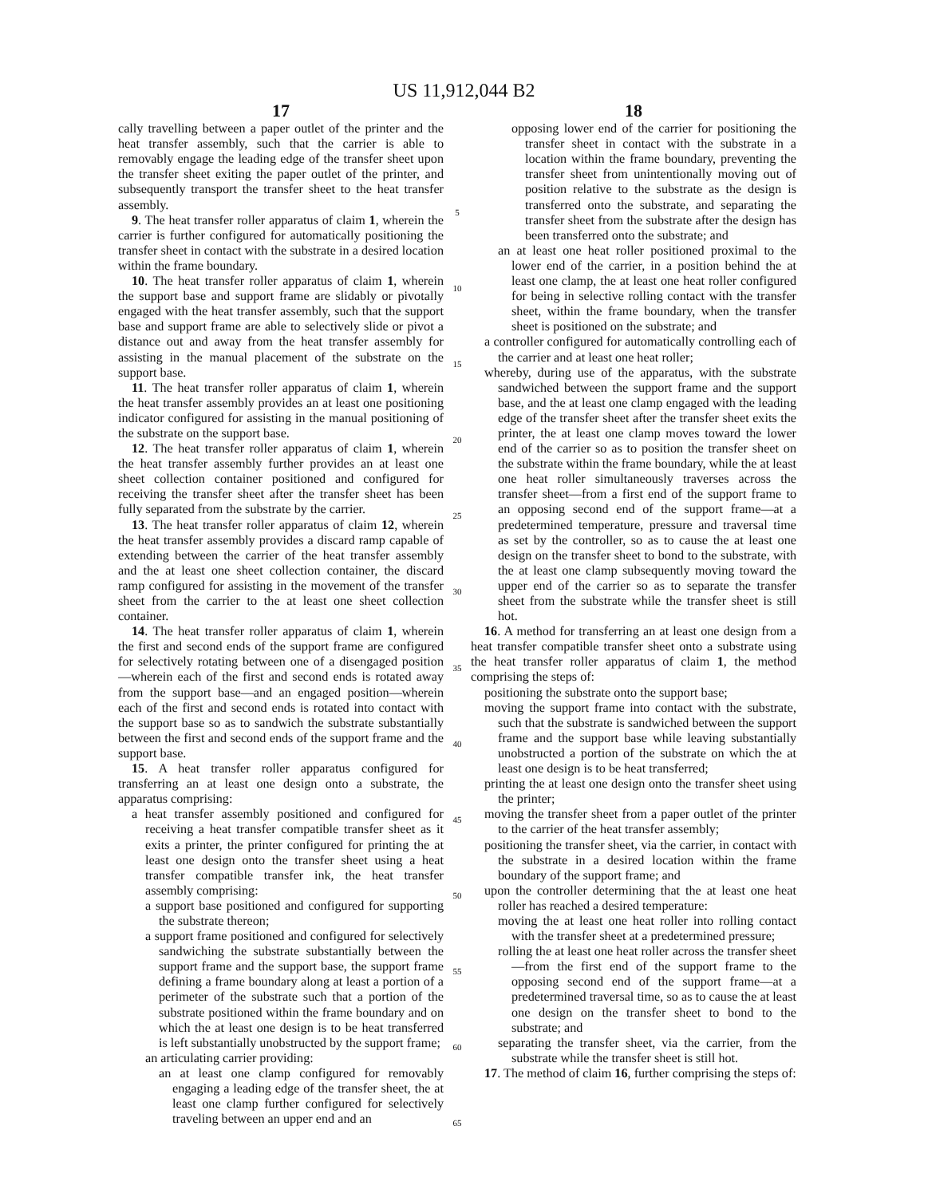US 11,912,044 B2
17
cally travelling between a paper outlet of the printer and the heat transfer assembly, such that the carrier is able to removably engage the leading edge of the transfer sheet upon the transfer sheet exiting the paper outlet of the printer, and subsequently transport the transfer sheet to the heat transfer assembly.
9. The heat transfer roller apparatus of claim 1, wherein the carrier is further configured for automatically positioning the transfer sheet in contact with the substrate in a desired location within the frame boundary.
10. The heat transfer roller apparatus of claim 1, wherein the support base and support frame are slidably or pivotally engaged with the heat transfer assembly, such that the support base and support frame are able to selectively slide or pivot a distance out and away from the heat transfer assembly for assisting in the manual placement of the substrate on the support base.
11. The heat transfer roller apparatus of claim 1, wherein the heat transfer assembly provides an at least one positioning indicator configured for assisting in the manual positioning of the substrate on the support base.
12. The heat transfer roller apparatus of claim 1, wherein the heat transfer assembly further provides an at least one sheet collection container positioned and configured for receiving the transfer sheet after the transfer sheet has been fully separated from the substrate by the carrier.
13. The heat transfer roller apparatus of claim 12, wherein the heat transfer assembly provides a discard ramp capable of extending between the carrier of the heat transfer assembly and the at least one sheet collection container, the discard ramp configured for assisting in the movement of the transfer sheet from the carrier to the at least one sheet collection container.
14. The heat transfer roller apparatus of claim 1, wherein the first and second ends of the support frame are configured for selectively rotating between one of a disengaged position—wherein each of the first and second ends is rotated away from the support base—and an engaged position—wherein each of the first and second ends is rotated into contact with the support base so as to sandwich the substrate substantially between the first and second ends of the support frame and the support base.
15. A heat transfer roller apparatus configured for transferring an at least one design onto a substrate, the apparatus comprising:
a heat transfer assembly positioned and configured for receiving a heat transfer compatible transfer sheet as it exits a printer, the printer configured for printing the at least one design onto the transfer sheet using a heat transfer compatible transfer ink, the heat transfer assembly comprising:
a support base positioned and configured for supporting the substrate thereon;
a support frame positioned and configured for selectively sandwiching the substrate substantially between the support frame and the support base, the support frame defining a frame boundary along at least a portion of a perimeter of the substrate such that a portion of the substrate positioned within the frame boundary and on which the at least one design is to be heat transferred is left substantially unobstructed by the support frame;
an articulating carrier providing:
an at least one clamp configured for removably engaging a leading edge of the transfer sheet, the at least one clamp further configured for selectively traveling between an upper end and an
5
10
15
20
25
30
35
40
45
50
55
60
65
18
opposing lower end of the carrier for positioning the transfer sheet in contact with the substrate in a location within the frame boundary, preventing the transfer sheet from unintentionally moving out of position relative to the substrate as the design is transferred onto the substrate, and separating the transfer sheet from the substrate after the design has been transferred onto the substrate; and
an at least one heat roller positioned proximal to the lower end of the carrier, in a position behind the at least one clamp, the at least one heat roller configured for being in selective rolling contact with the transfer sheet, within the frame boundary, when the transfer sheet is positioned on the substrate; and
a controller configured for automatically controlling each of the carrier and at least one heat roller;
whereby, during use of the apparatus, with the substrate sandwiched between the support frame and the support base, and the at least one clamp engaged with the leading edge of the transfer sheet after the transfer sheet exits the printer, the at least one clamp moves toward the lower end of the carrier so as to position the transfer sheet on the substrate within the frame boundary, while the at least one heat roller simultaneously traverses across the transfer sheet—from a first end of the support frame to an opposing second end of the support frame—at a predetermined temperature, pressure and traversal time as set by the controller, so as to cause the at least one design on the transfer sheet to bond to the substrate, with the at least one clamp subsequently moving toward the upper end of the carrier so as to separate the transfer sheet from the substrate while the transfer sheet is still hot.
16. A method for transferring an at least one design from a heat transfer compatible transfer sheet onto a substrate using the heat transfer roller apparatus of claim 1, the method comprising the steps of:
positioning the substrate onto the support base;
moving the support frame into contact with the substrate, such that the substrate is sandwiched between the support frame and the support base while leaving substantially unobstructed a portion of the substrate on which the at least one design is to be heat transferred;
printing the at least one design onto the transfer sheet using the printer;
moving the transfer sheet from a paper outlet of the printer to the carrier of the heat transfer assembly;
positioning the transfer sheet, via the carrier, in contact with the substrate in a desired location within the frame boundary of the support frame; and
upon the controller determining that the at least one heat roller has reached a desired temperature:
moving the at least one heat roller into rolling contact with the transfer sheet at a predetermined pressure;
rolling the at least one heat roller across the transfer sheet—from the first end of the support frame to the opposing second end of the support frame—at a predetermined traversal time, so as to cause the at least one design on the transfer sheet to bond to the substrate; and
separating the transfer sheet, via the carrier, from the substrate while the transfer sheet is still hot.
17. The method of claim 16, further comprising the steps of: